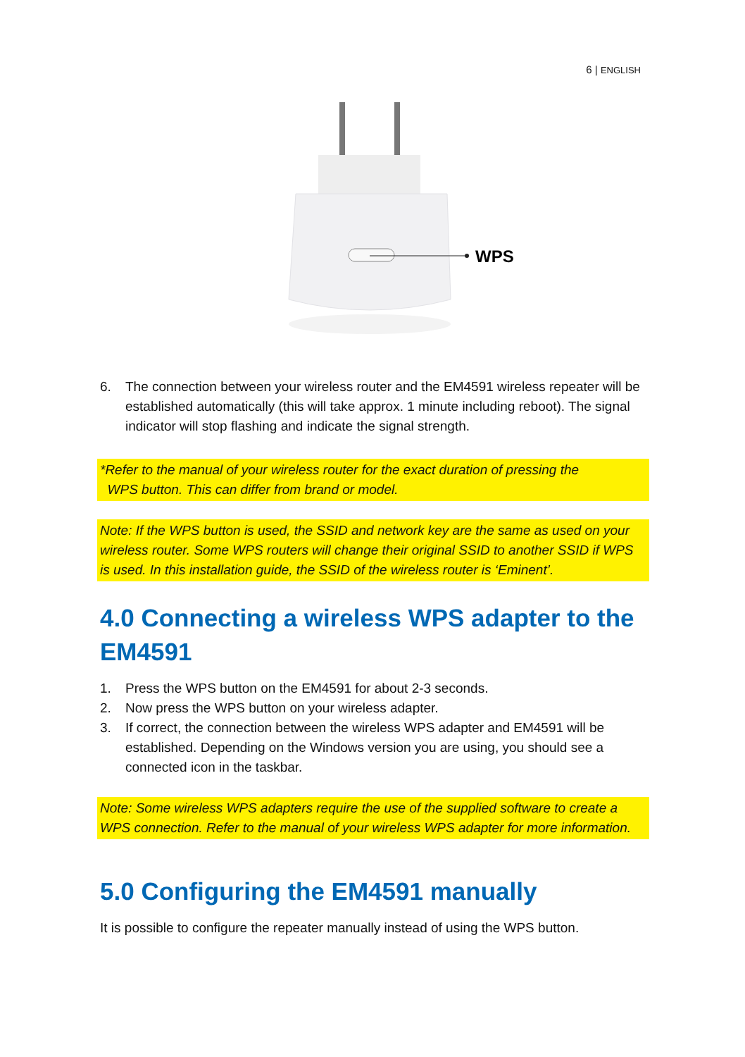6 | ENGLISH
WPS
6. The connection between your wireless router and the EM4591 wireless repeater will be established automatically (this will take approx. 1 minute including reboot). The signal indicator will stop flashing and indicate the signal strength.
*Refer to the manual of your wireless router for the exact duration of pressing the
WPS button. This can differ from brand or model.
Note: If the WPS button is used, the SSID and network key are the same as used on your wireless router. Some WPS routers will change their original SSID to another SSID if WPS is used. In this installation guide, the SSID of the wireless router is ‘Eminent’.
4.0 Connecting a wireless WPS adapter to the EM4591
1. Press the WPS button on the EM4591 for about 2-3 seconds.
2. Now press the WPS button on your wireless adapter.
3. If correct, the connection between the wireless WPS adapter and EM4591 will be established. Depending on the Windows version you are using, you should see a connected icon in the taskbar.
Note: Some wireless WPS adapters require the use of the supplied software to create a WPS connection. Refer to the manual of your wireless WPS adapter for more information.
5.0 Configuring the EM4591 manually
It is possible to configure the repeater manually instead of using the WPS button.